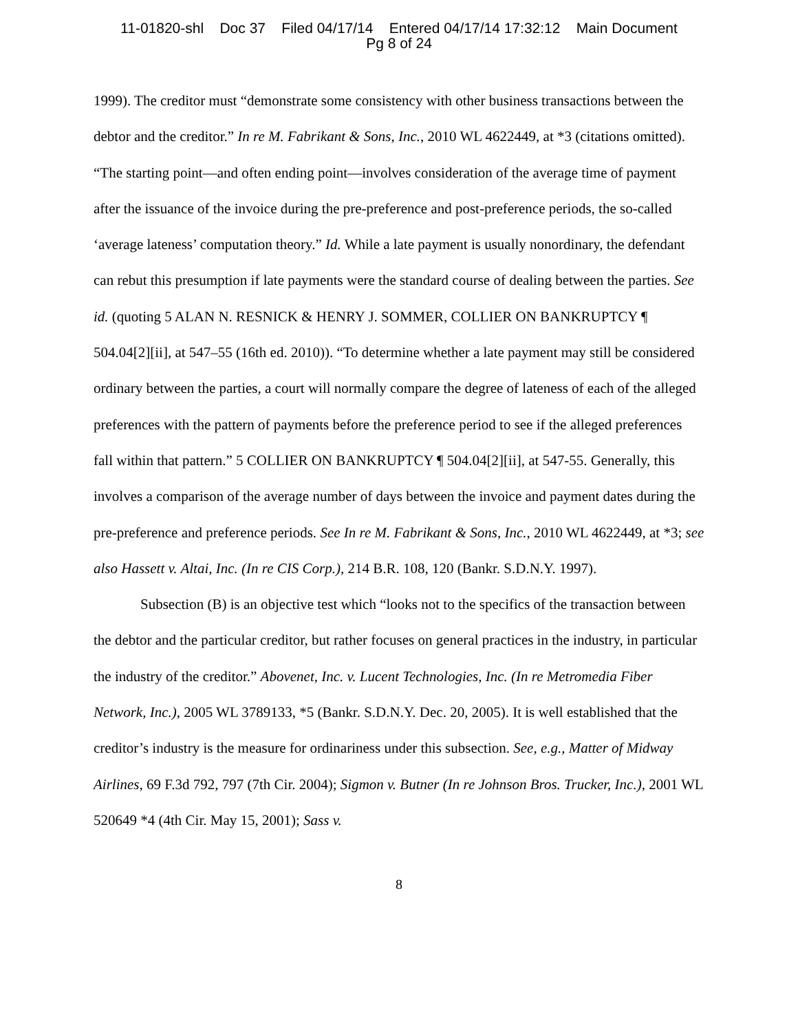11-01820-shl Doc 37 Filed 04/17/14 Entered 04/17/14 17:32:12 Main Document
Pg 8 of 24
1999). The creditor must “demonstrate some consistency with other business transactions between the debtor and the creditor.” In re M. Fabrikant & Sons, Inc., 2010 WL 4622449, at *3 (citations omitted). “The starting point—and often ending point—involves consideration of the average time of payment after the issuance of the invoice during the pre-preference and post-preference periods, the so-called ‘average lateness’ computation theory.” Id. While a late payment is usually nonordinary, the defendant can rebut this presumption if late payments were the standard course of dealing between the parties. See id. (quoting 5 ALAN N. RESNICK & HENRY J. SOMMER, COLLIER ON BANKRUPTCY ¶ 504.04[2][ii], at 547–55 (16th ed. 2010)). “To determine whether a late payment may still be considered ordinary between the parties, a court will normally compare the degree of lateness of each of the alleged preferences with the pattern of payments before the preference period to see if the alleged preferences fall within that pattern.” 5 COLLIER ON BANKRUPTCY ¶ 504.04[2][ii], at 547-55. Generally, this involves a comparison of the average number of days between the invoice and payment dates during the pre-preference and preference periods. See In re M. Fabrikant & Sons, Inc., 2010 WL 4622449, at *3; see also Hassett v. Altai, Inc. (In re CIS Corp.), 214 B.R. 108, 120 (Bankr. S.D.N.Y. 1997).
Subsection (B) is an objective test which “looks not to the specifics of the transaction between the debtor and the particular creditor, but rather focuses on general practices in the industry, in particular the industry of the creditor.” Abovenet, Inc. v. Lucent Technologies, Inc. (In re Metromedia Fiber Network, Inc.), 2005 WL 3789133, *5 (Bankr. S.D.N.Y. Dec. 20, 2005). It is well established that the creditor’s industry is the measure for ordinariness under this subsection. See, e.g., Matter of Midway Airlines, 69 F.3d 792, 797 (7th Cir. 2004); Sigmon v. Butner (In re Johnson Bros. Trucker, Inc.), 2001 WL 520649 *4 (4th Cir. May 15, 2001); Sass v.
8